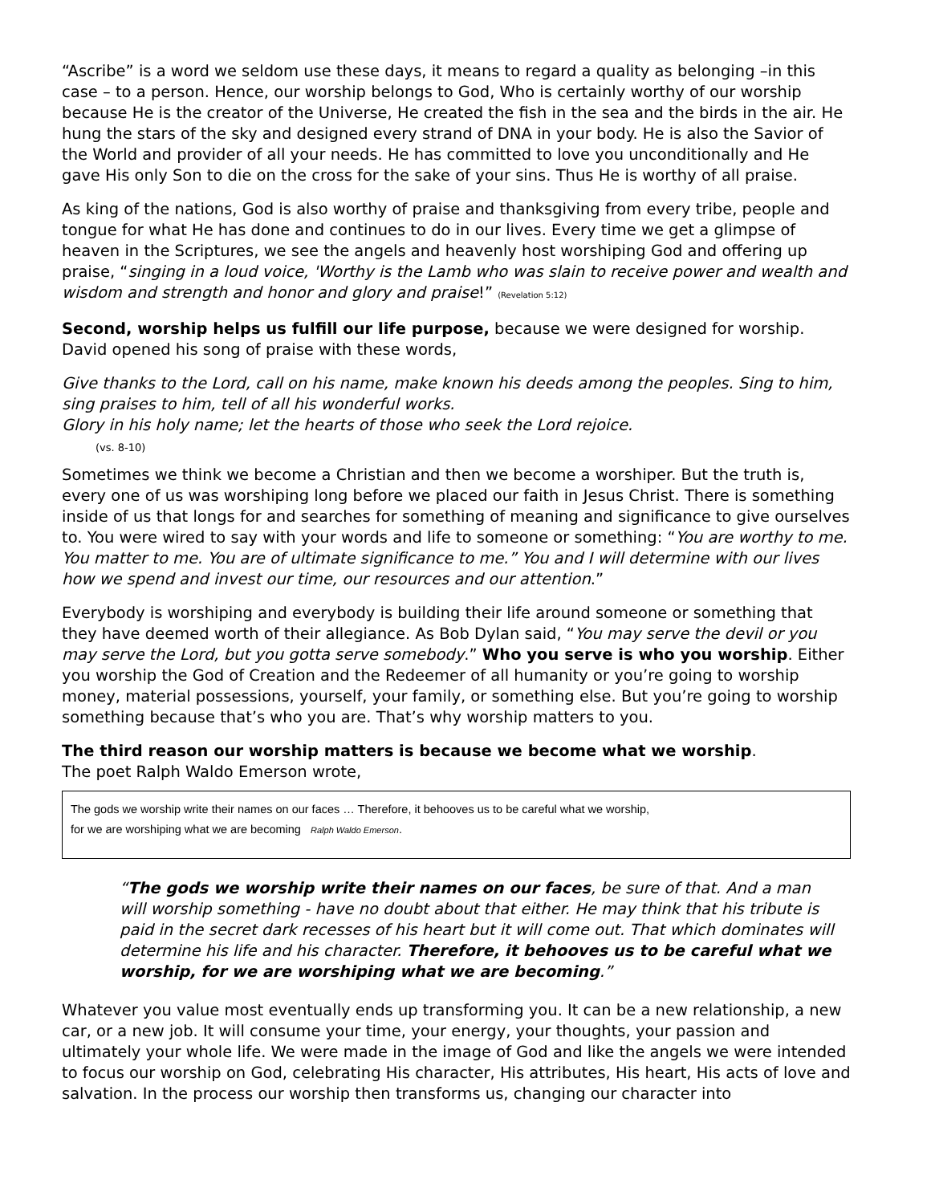“Ascribe” is a word we seldom use these days, it means to regard a quality as belonging –in this case – to a person. Hence, our worship belongs to God, Who is certainly worthy of our worship because He is the creator of the Universe, He created the fish in the sea and the birds in the air. He hung the stars of the sky and designed every strand of DNA in your body. He is also the Savior of the World and provider of all your needs. He has committed to love you unconditionally and He gave His only Son to die on the cross for the sake of your sins. Thus He is worthy of all praise.
As king of the nations, God is also worthy of praise and thanksgiving from every tribe, people and tongue for what He has done and continues to do in our lives. Every time we get a glimpse of heaven in the Scriptures, we see the angels and heavenly host worshiping God and offering up praise, “singing in a loud voice, 'Worthy is the Lamb who was slain to receive power and wealth and wisdom and strength and honor and glory and praise!” (Revelation 5:12)
Second, worship helps us fulfill our life purpose, because we were designed for worship. David opened his song of praise with these words,
Give thanks to the Lord, call on his name, make known his deeds among the peoples. Sing to him, sing praises to him, tell of all his wonderful works.
Glory in his holy name; let the hearts of those who seek the Lord rejoice.
(vs. 8-10)
Sometimes we think we become a Christian and then we become a worshiper. But the truth is, every one of us was worshiping long before we placed our faith in Jesus Christ. There is something inside of us that longs for and searches for something of meaning and significance to give ourselves to. You were wired to say with your words and life to someone or something: “You are worthy to me. You matter to me. You are of ultimate significance to me.” You and I will determine with our lives how we spend and invest our time, our resources and our attention.”
Everybody is worshiping and everybody is building their life around someone or something that they have deemed worth of their allegiance. As Bob Dylan said, “You may serve the devil or you may serve the Lord, but you gotta serve somebody.” Who you serve is who you worship. Either you worship the God of Creation and the Redeemer of all humanity or you’re going to worship money, material possessions, yourself, your family, or something else. But you’re going to worship something because that’s who you are. That’s why worship matters to you.
The third reason our worship matters is because we become what we worship.
The poet Ralph Waldo Emerson wrote,
The gods we worship write their names on our faces … Therefore, it behooves us to be careful what we worship,
for we are worshiping what we are becoming Ralph Waldo Emerson.
“The gods we worship write their names on our faces, be sure of that. And a man will worship something - have no doubt about that either. He may think that his tribute is paid in the secret dark recesses of his heart but it will come out. That which dominates will determine his life and his character. Therefore, it behooves us to be careful what we worship, for we are worshiping what we are becoming.”
Whatever you value most eventually ends up transforming you. It can be a new relationship, a new car, or a new job. It will consume your time, your energy, your thoughts, your passion and ultimately your whole life. We were made in the image of God and like the angels we were intended to focus our worship on God, celebrating His character, His attributes, His heart, His acts of love and salvation. In the process our worship then transforms us, changing our character into